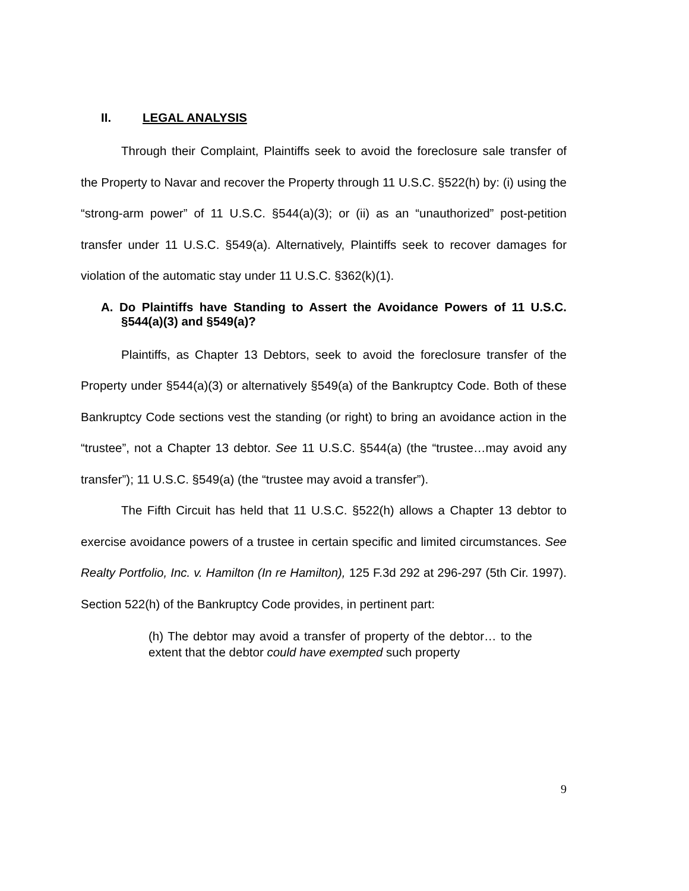II. LEGAL ANALYSIS
Through their Complaint, Plaintiffs seek to avoid the foreclosure sale transfer of the Property to Navar and recover the Property through 11 U.S.C. §522(h) by: (i) using the “strong-arm power” of 11 U.S.C. §544(a)(3); or (ii) as an “unauthorized” post-petition transfer under 11 U.S.C. §549(a). Alternatively, Plaintiffs seek to recover damages for violation of the automatic stay under 11 U.S.C. §362(k)(1).
A. Do Plaintiffs have Standing to Assert the Avoidance Powers of 11 U.S.C. §544(a)(3) and §549(a)?
Plaintiffs, as Chapter 13 Debtors, seek to avoid the foreclosure transfer of the Property under §544(a)(3) or alternatively §549(a) of the Bankruptcy Code. Both of these Bankruptcy Code sections vest the standing (or right) to bring an avoidance action in the “trustee”, not a Chapter 13 debtor. See 11 U.S.C. §544(a) (the “trustee…may avoid any transfer”); 11 U.S.C. §549(a) (the “trustee may avoid a transfer”).
The Fifth Circuit has held that 11 U.S.C. §522(h) allows a Chapter 13 debtor to exercise avoidance powers of a trustee in certain specific and limited circumstances. See Realty Portfolio, Inc. v. Hamilton (In re Hamilton), 125 F.3d 292 at 296-297 (5th Cir. 1997). Section 522(h) of the Bankruptcy Code provides, in pertinent part:
(h) The debtor may avoid a transfer of property of the debtor… to the extent that the debtor could have exempted such property
9